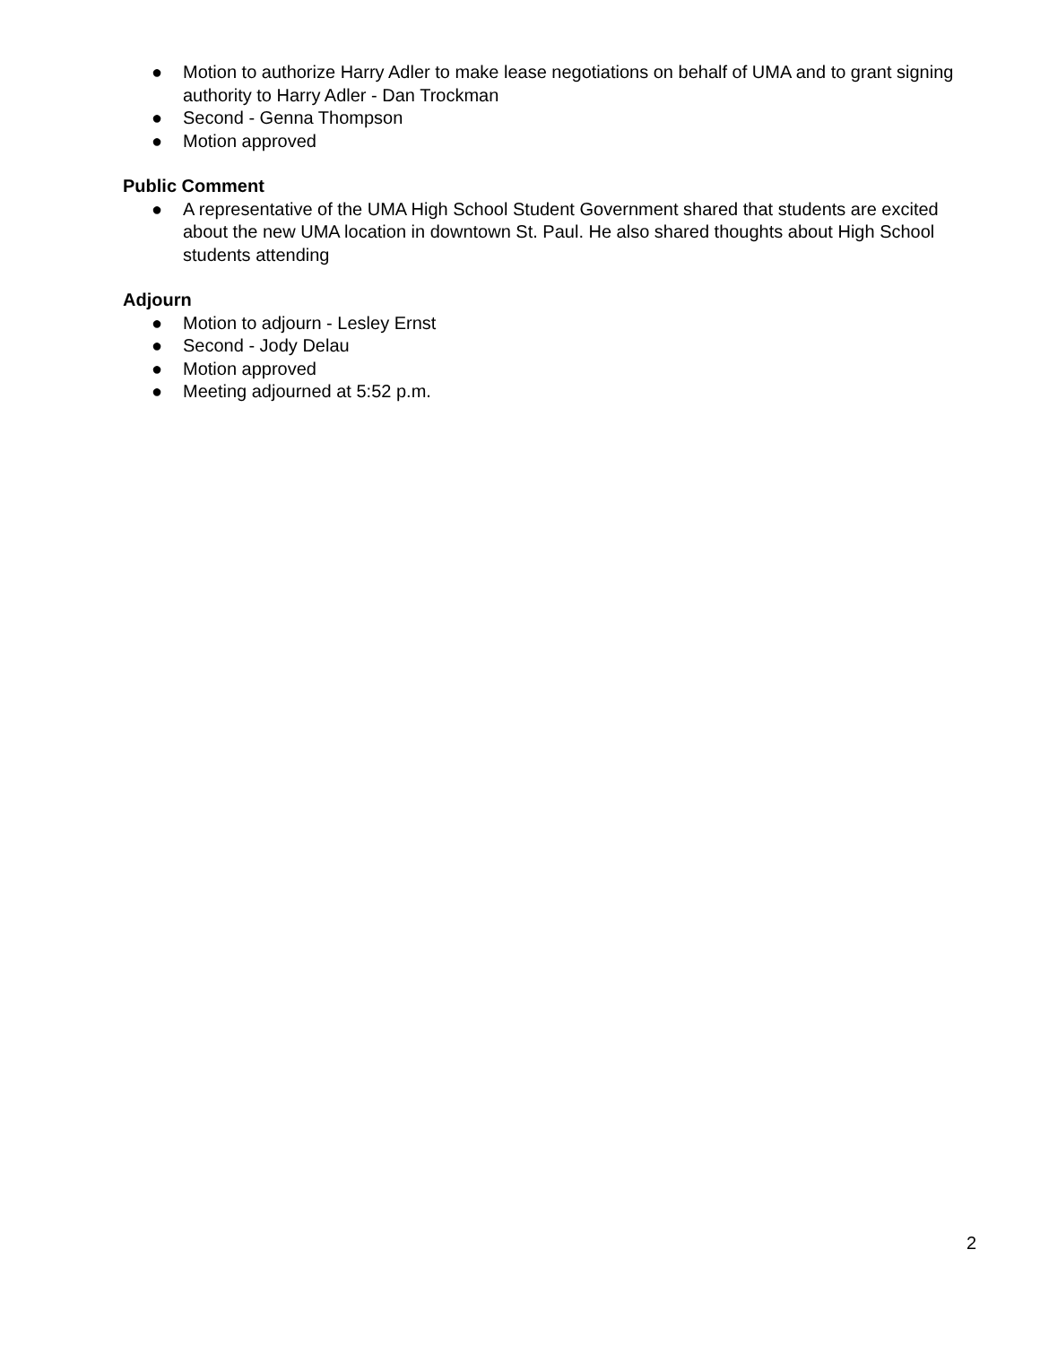● Motion to authorize Harry Adler to make lease negotiations on behalf of UMA and to grant signing authority to Harry Adler - Dan Trockman
● Second - Genna Thompson
● Motion approved
Public Comment
● A representative of the UMA High School Student Government shared that students are excited about the new UMA location in downtown St. Paul. He also shared thoughts about High School students attending
Adjourn
● Motion to adjourn - Lesley Ernst
● Second - Jody Delau
● Motion approved
● Meeting adjourned at 5:52 p.m.
2